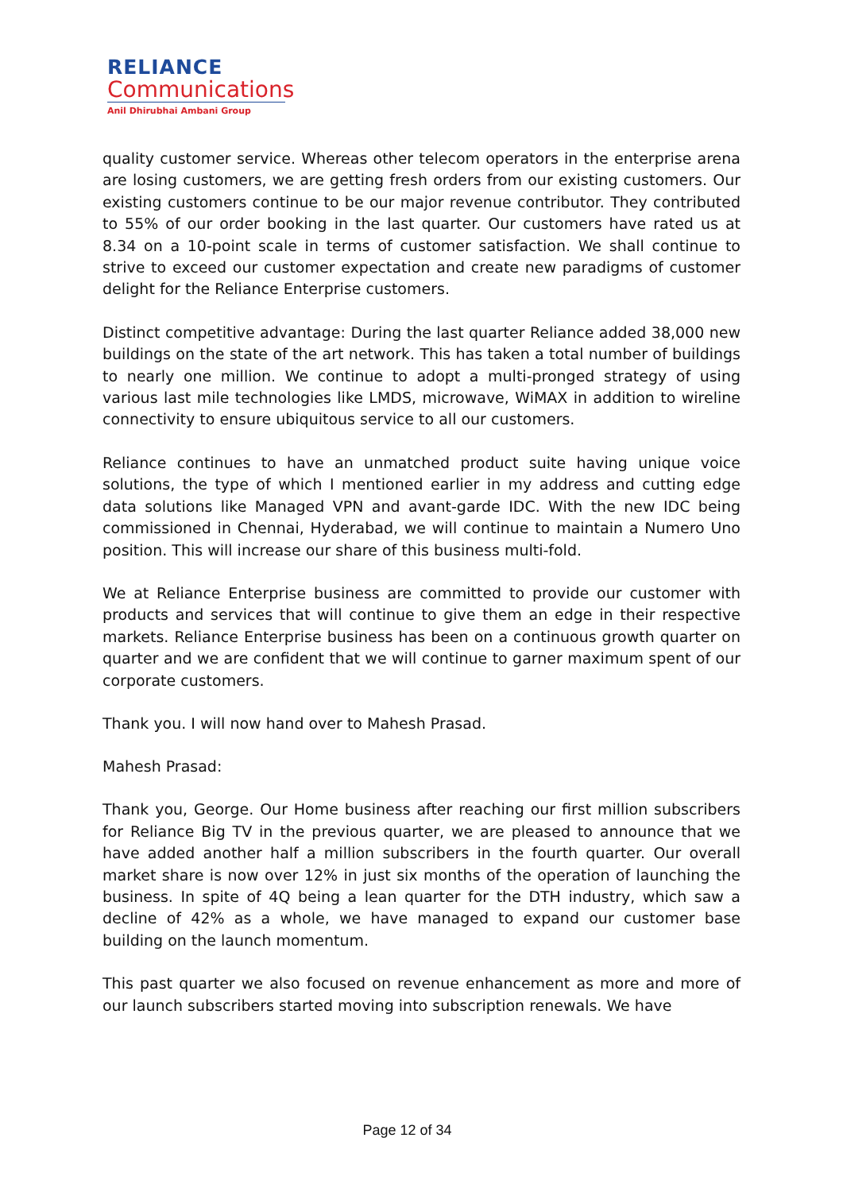RELIANCE
Communications
Anil Dhirubhai Ambani Group
quality customer service. Whereas other telecom operators in the enterprise arena are losing customers, we are getting fresh orders from our existing customers. Our existing customers continue to be our major revenue contributor. They contributed to 55% of our order booking in the last quarter. Our customers have rated us at 8.34 on a 10-point scale in terms of customer satisfaction. We shall continue to strive to exceed our customer expectation and create new paradigms of customer delight for the Reliance Enterprise customers.
Distinct competitive advantage: During the last quarter Reliance added 38,000 new buildings on the state of the art network. This has taken a total number of buildings to nearly one million. We continue to adopt a multi-pronged strategy of using various last mile technologies like LMDS, microwave, WiMAX in addition to wireline connectivity to ensure ubiquitous service to all our customers.
Reliance continues to have an unmatched product suite having unique voice solutions, the type of which I mentioned earlier in my address and cutting edge data solutions like Managed VPN and avant-garde IDC. With the new IDC being commissioned in Chennai, Hyderabad, we will continue to maintain a Numero Uno position. This will increase our share of this business multi-fold.
We at Reliance Enterprise business are committed to provide our customer with products and services that will continue to give them an edge in their respective markets. Reliance Enterprise business has been on a continuous growth quarter on quarter and we are confident that we will continue to garner maximum spent of our corporate customers.
Thank you. I will now hand over to Mahesh Prasad.
Mahesh Prasad:
Thank you, George. Our Home business after reaching our first million subscribers for Reliance Big TV in the previous quarter, we are pleased to announce that we have added another half a million subscribers in the fourth quarter. Our overall market share is now over 12% in just six months of the operation of launching the business. In spite of 4Q being a lean quarter for the DTH industry, which saw a decline of 42% as a whole, we have managed to expand our customer base building on the launch momentum.
This past quarter we also focused on revenue enhancement as more and more of our launch subscribers started moving into subscription renewals. We have
Page 12 of 34